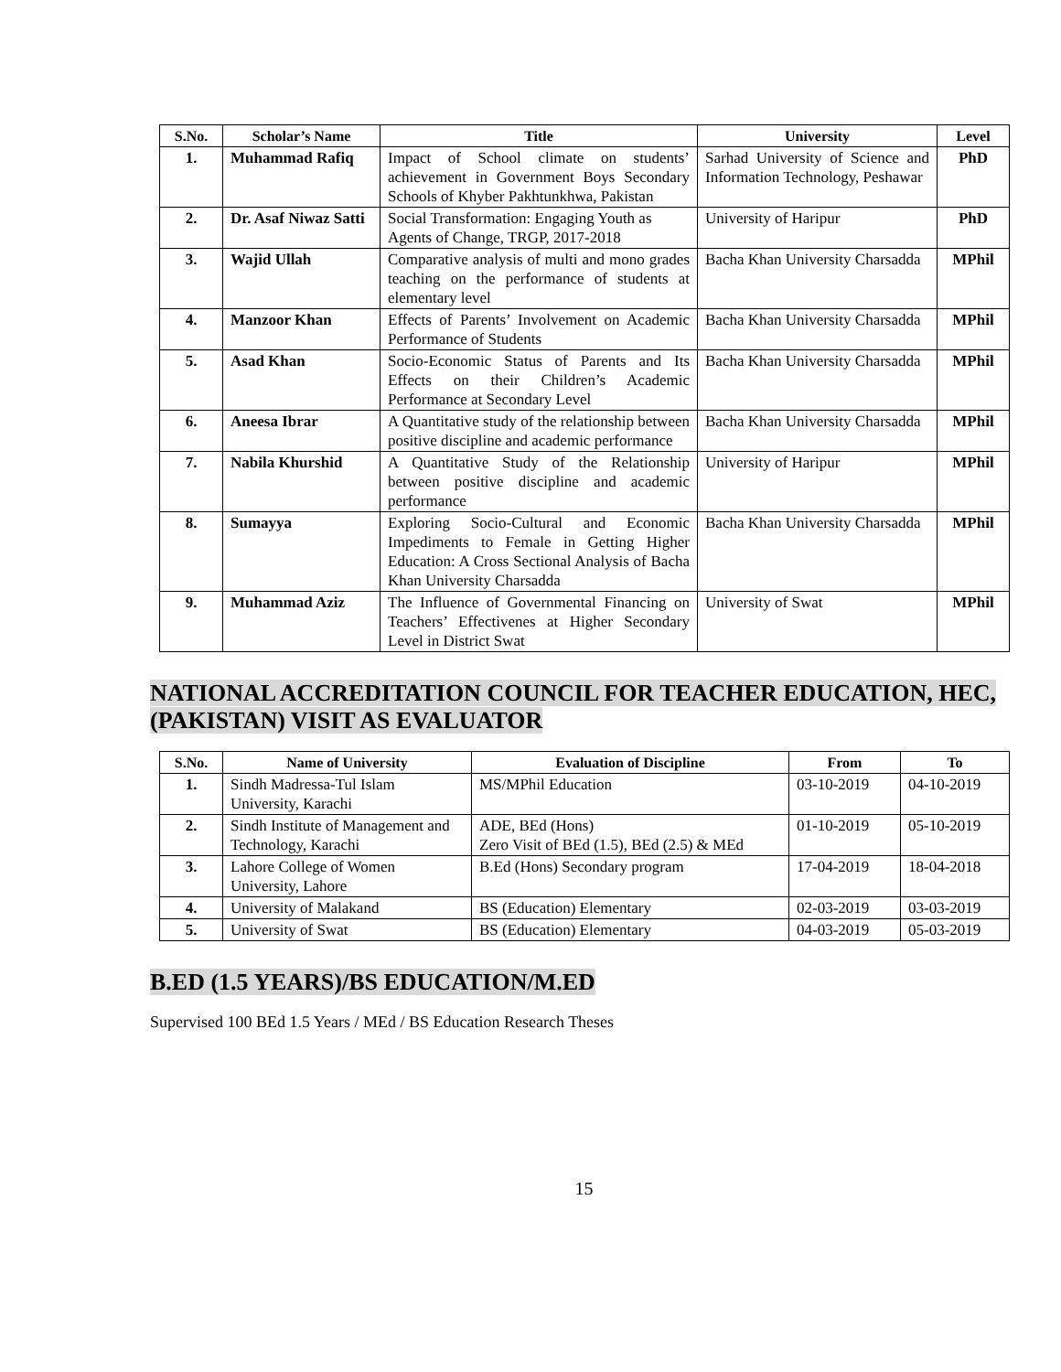| S.No. | Scholar’s Name | Title | University | Level |
| --- | --- | --- | --- | --- |
| 1. | Muhammad Rafiq | Impact of School climate on students’ achievement in Government Boys Secondary Schools of Khyber Pakhtunkhwa, Pakistan | Sarhad University of Science and Information Technology, Peshawar | PhD |
| 2. | Dr. Asaf Niwaz Satti | Social Transformation: Engaging Youth as Agents of Change, TRGP, 2017-2018 | University of Haripur | PhD |
| 3. | Wajid Ullah | Comparative analysis of multi and mono grades teaching on the performance of students at elementary level | Bacha Khan University Charsadda | MPhil |
| 4. | Manzoor Khan | Effects of Parents’ Involvement on Academic Performance of Students | Bacha Khan University Charsadda | MPhil |
| 5. | Asad Khan | Socio-Economic Status of Parents and Its Effects on their Children’s Academic Performance at Secondary Level | Bacha Khan University Charsadda | MPhil |
| 6. | Aneesa Ibrar | A Quantitative study of the relationship between positive discipline and academic performance | Bacha Khan University Charsadda | MPhil |
| 7. | Nabila Khurshid | A Quantitative Study of the Relationship between positive discipline and academic performance | University of Haripur | MPhil |
| 8. | Sumayya | Exploring Socio-Cultural and Economic Impediments to Female in Getting Higher Education: A Cross Sectional Analysis of Bacha Khan University Charsadda | Bacha Khan University Charsadda | MPhil |
| 9. | Muhammad Aziz | The Influence of Governmental Financing on Teachers’ Effectivenes at Higher Secondary Level in District Swat | University of Swat | MPhil |
NATIONAL ACCREDITATION COUNCIL FOR TEACHER EDUCATION, HEC, (PAKISTAN) VISIT AS EVALUATOR
| S.No. | Name of University | Evaluation of Discipline | From | To |
| --- | --- | --- | --- | --- |
| 1. | Sindh Madressa-Tul Islam University, Karachi | MS/MPhil Education | 03-10-2019 | 04-10-2019 |
| 2. | Sindh Institute of Management and Technology, Karachi | ADE, BEd (Hons) Zero Visit of BEd (1.5), BEd (2.5) & MEd | 01-10-2019 | 05-10-2019 |
| 3. | Lahore College of Women University, Lahore | B.Ed (Hons) Secondary program | 17-04-2019 | 18-04-2018 |
| 4. | University of Malakand | BS (Education) Elementary | 02-03-2019 | 03-03-2019 |
| 5. | University of Swat | BS (Education) Elementary | 04-03-2019 | 05-03-2019 |
B.ED (1.5 YEARS)/BS EDUCATION/M.ED
Supervised 100 BEd 1.5 Years / MEd / BS Education Research Theses
15